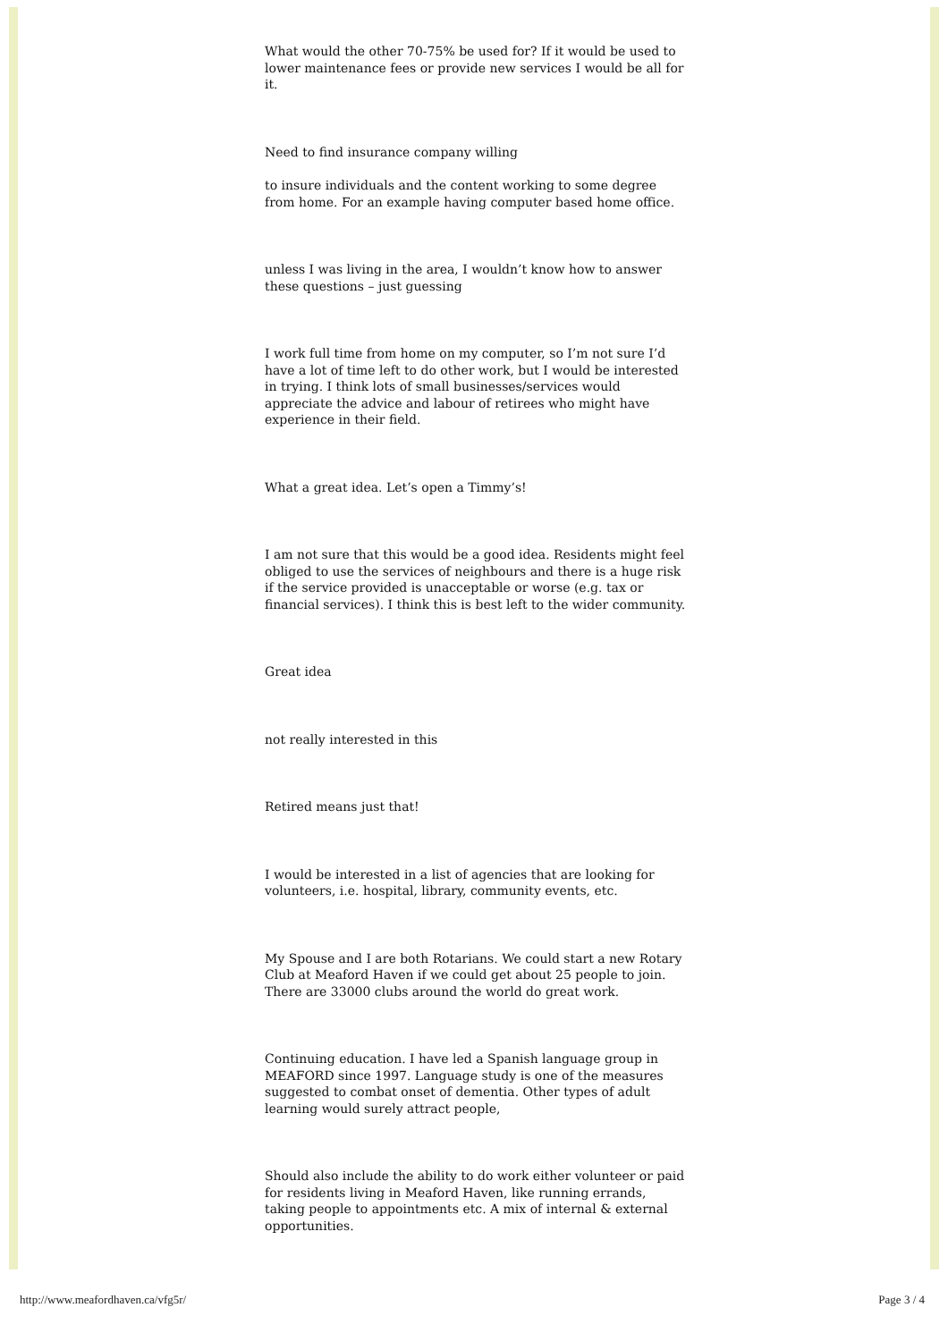What would the other 70-75% be used for? If it would be used to lower maintenance fees or provide new services I would be all for it.
Need to find insurance company willing
to insure individuals and the content working to some degree from home. For an example having computer based home office.
unless I was living in the area, I wouldn’t know how to answer these questions – just guessing
I work full time from home on my computer, so I’m not sure I’d have a lot of time left to do other work, but I would be interested in trying. I think lots of small businesses/services would appreciate the advice and labour of retirees who might have experience in their field.
What a great idea. Let’s open a Timmy’s!
I am not sure that this would be a good idea. Residents might feel obliged to use the services of neighbours and there is a huge risk if the service provided is unacceptable or worse (e.g. tax or financial services). I think this is best left to the wider community.
Great idea
not really interested in this
Retired means just that!
I would be interested in a list of agencies that are looking for volunteers, i.e. hospital, library, community events, etc.
My Spouse and I are both Rotarians. We could start a new Rotary Club at Meaford Haven if we could get about 25 people to join. There are 33000 clubs around the world do great work.
Continuing education. I have led a Spanish language group in MEAFORD since 1997. Language study is one of the measures suggested to combat onset of dementia. Other types of adult learning would surely attract people,
Should also include the ability to do work either volunteer or paid for residents living in Meaford Haven, like running errands, taking people to appointments etc. A mix of internal & external opportunities.
http://www.meafordhaven.ca/vfg5r/ Page 3 / 4